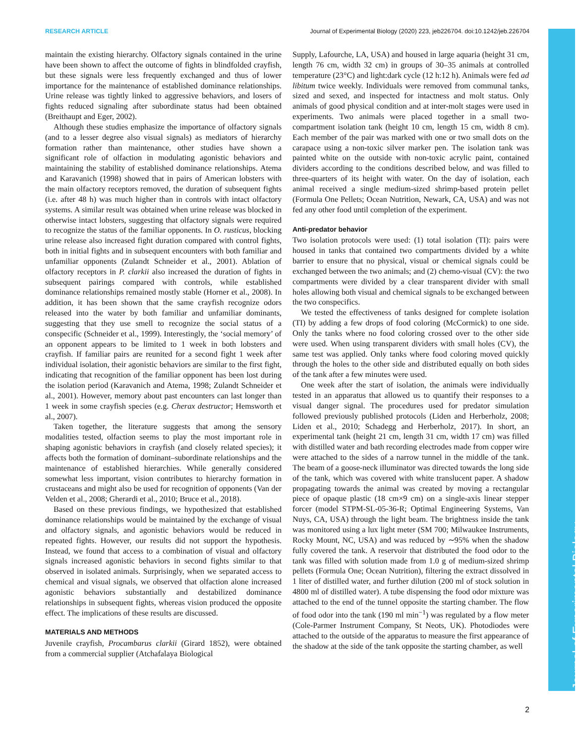RESEARCH ARTICLE Journal of Experimental Biology (2020) 223, jeb226704. doi:10.1242/jeb.226704
maintain the existing hierarchy. Olfactory signals contained in the urine have been shown to affect the outcome of fights in blindfolded crayfish, but these signals were less frequently exchanged and thus of lower importance for the maintenance of established dominance relationships. Urine release was tightly linked to aggressive behaviors, and losers of fights reduced signaling after subordinate status had been obtained (Breithaupt and Eger, 2002).
Although these studies emphasize the importance of olfactory signals (and to a lesser degree also visual signals) as mediators of hierarchy formation rather than maintenance, other studies have shown a significant role of olfaction in modulating agonistic behaviors and maintaining the stability of established dominance relationships. Atema and Karavanich (1998) showed that in pairs of American lobsters with the main olfactory receptors removed, the duration of subsequent fights (i.e. after 48 h) was much higher than in controls with intact olfactory systems. A similar result was obtained when urine release was blocked in otherwise intact lobsters, suggesting that olfactory signals were required to recognize the status of the familiar opponents. In O. rusticus, blocking urine release also increased fight duration compared with control fights, both in initial fights and in subsequent encounters with both familiar and unfamiliar opponents (Zulandt Schneider et al., 2001). Ablation of olfactory receptors in P. clarkii also increased the duration of fights in subsequent pairings compared with controls, while established dominance relationships remained mostly stable (Horner et al., 2008). In addition, it has been shown that the same crayfish recognize odors released into the water by both familiar and unfamiliar dominants, suggesting that they use smell to recognize the social status of a conspecific (Schneider et al., 1999). Interestingly, the ‘social memory’ of an opponent appears to be limited to 1 week in both lobsters and crayfish. If familiar pairs are reunited for a second fight 1 week after individual isolation, their agonistic behaviors are similar to the first fight, indicating that recognition of the familiar opponent has been lost during the isolation period (Karavanich and Atema, 1998; Zulandt Schneider et al., 2001). However, memory about past encounters can last longer than 1 week in some crayfish species (e.g. Cherax destructor; Hemsworth et al., 2007).
Taken together, the literature suggests that among the sensory modalities tested, olfaction seems to play the most important role in shaping agonistic behaviors in crayfish (and closely related species); it affects both the formation of dominant–subordinate relationships and the maintenance of established hierarchies. While generally considered somewhat less important, vision contributes to hierarchy formation in crustaceans and might also be used for recognition of opponents (Van der Velden et al., 2008; Gherardi et al., 2010; Bruce et al., 2018).
Based on these previous findings, we hypothesized that established dominance relationships would be maintained by the exchange of visual and olfactory signals, and agonistic behaviors would be reduced in repeated fights. However, our results did not support the hypothesis. Instead, we found that access to a combination of visual and olfactory signals increased agonistic behaviors in second fights similar to that observed in isolated animals. Surprisingly, when we separated access to chemical and visual signals, we observed that olfaction alone increased agonistic behaviors substantially and destabilized dominance relationships in subsequent fights, whereas vision produced the opposite effect. The implications of these results are discussed.
MATERIALS AND METHODS
Juvenile crayfish, Procambarus clarkii (Girard 1852), were obtained from a commercial supplier (Atchafalaya Biological
Supply, Lafourche, LA, USA) and housed in large aquaria (height 31 cm, length 76 cm, width 32 cm) in groups of 30–35 animals at controlled temperature (23°C) and light:dark cycle (12 h:12 h). Animals were fed ad libitum twice weekly. Individuals were removed from communal tanks, sized and sexed, and inspected for intactness and molt status. Only animals of good physical condition and at inter-molt stages were used in experiments. Two animals were placed together in a small two-compartment isolation tank (height 10 cm, length 15 cm, width 8 cm). Each member of the pair was marked with one or two small dots on the carapace using a non-toxic silver marker pen. The isolation tank was painted white on the outside with non-toxic acrylic paint, contained dividers according to the conditions described below, and was filled to three-quarters of its height with water. On the day of isolation, each animal received a single medium-sized shrimp-based protein pellet (Formula One Pellets; Ocean Nutrition, Newark, CA, USA) and was not fed any other food until completion of the experiment.
Anti-predator behavior
Two isolation protocols were used: (1) total isolation (TI): pairs were housed in tanks that contained two compartments divided by a white barrier to ensure that no physical, visual or chemical signals could be exchanged between the two animals; and (2) chemo-visual (CV): the two compartments were divided by a clear transparent divider with small holes allowing both visual and chemical signals to be exchanged between the two conspecifics.
We tested the effectiveness of tanks designed for complete isolation (TI) by adding a few drops of food coloring (McCormick) to one side. Only the tanks where no food coloring crossed over to the other side were used. When using transparent dividers with small holes (CV), the same test was applied. Only tanks where food coloring moved quickly through the holes to the other side and distributed equally on both sides of the tank after a few minutes were used.
One week after the start of isolation, the animals were individually tested in an apparatus that allowed us to quantify their responses to a visual danger signal. The procedures used for predator simulation followed previously published protocols (Liden and Herberholz, 2008; Liden et al., 2010; Schadegg and Herberholz, 2017). In short, an experimental tank (height 21 cm, length 31 cm, width 17 cm) was filled with distilled water and bath recording electrodes made from copper wire were attached to the sides of a narrow tunnel in the middle of the tank. The beam of a goose-neck illuminator was directed towards the long side of the tank, which was covered with white translucent paper. A shadow propagating towards the animal was created by moving a rectangular piece of opaque plastic (18 cm×9 cm) on a single-axis linear stepper forcer (model STPM-SL-05-36-R; Optimal Engineering Systems, Van Nuys, CA, USA) through the light beam. The brightness inside the tank was monitored using a lux light meter (SM 700; Milwaukee Instruments, Rocky Mount, NC, USA) and was reduced by ∼95% when the shadow fully covered the tank. A reservoir that distributed the food odor to the tank was filled with solution made from 1.0 g of medium-sized shrimp pellets (Formula One; Ocean Nutrition), filtering the extract dissolved in 1 liter of distilled water, and further dilution (200 ml of stock solution in 4800 ml of distilled water). A tube dispensing the food odor mixture was attached to the end of the tunnel opposite the starting chamber. The flow of food odor into the tank (190 ml min<sup>−1</sup>) was regulated by a flow meter (Cole-Parmer Instrument Company, St Neots, UK). Photodiodes were attached to the outside of the apparatus to measure the first appearance of the shadow at the side of the tank opposite the starting chamber, as well
Journal of Experimental Biology
2